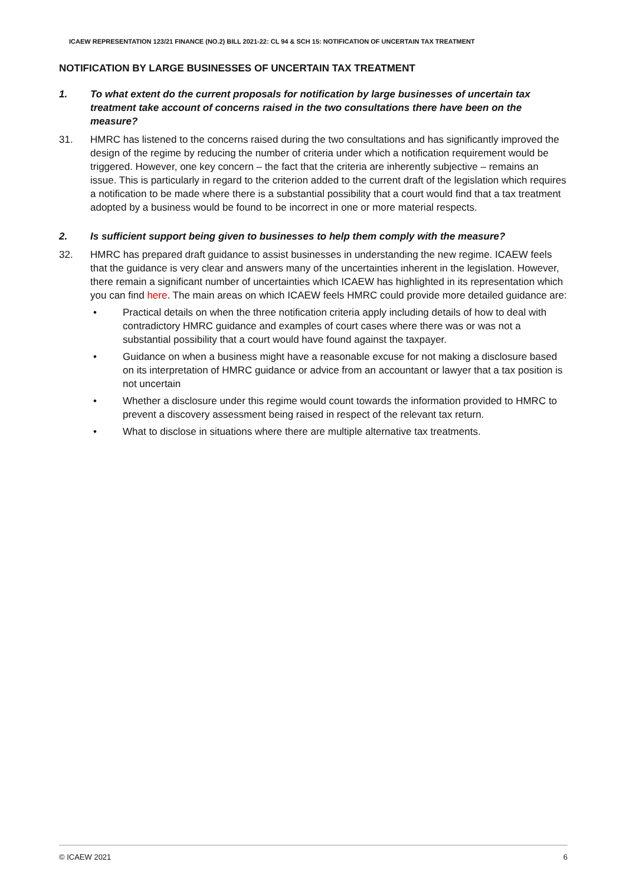ICAEW REPRESENTATION 123/21 FINANCE (NO.2) BILL 2021-22: CL 94 & SCH 15: NOTIFICATION OF UNCERTAIN TAX TREATMENT
NOTIFICATION BY LARGE BUSINESSES OF UNCERTAIN TAX TREATMENT
1. To what extent do the current proposals for notification by large businesses of uncertain tax treatment take account of concerns raised in the two consultations there have been on the measure?
31. HMRC has listened to the concerns raised during the two consultations and has significantly improved the design of the regime by reducing the number of criteria under which a notification requirement would be triggered. However, one key concern – the fact that the criteria are inherently subjective – remains an issue. This is particularly in regard to the criterion added to the current draft of the legislation which requires a notification to be made where there is a substantial possibility that a court would find that a tax treatment adopted by a business would be found to be incorrect in one or more material respects.
2. Is sufficient support being given to businesses to help them comply with the measure?
32. HMRC has prepared draft guidance to assist businesses in understanding the new regime. ICAEW feels that the guidance is very clear and answers many of the uncertainties inherent in the legislation. However, there remain a significant number of uncertainties which ICAEW has highlighted in its representation which you can find here. The main areas on which ICAEW feels HMRC could provide more detailed guidance are:
• Practical details on when the three notification criteria apply including details of how to deal with contradictory HMRC guidance and examples of court cases where there was or was not a substantial possibility that a court would have found against the taxpayer.
• Guidance on when a business might have a reasonable excuse for not making a disclosure based on its interpretation of HMRC guidance or advice from an accountant or lawyer that a tax position is not uncertain
• Whether a disclosure under this regime would count towards the information provided to HMRC to prevent a discovery assessment being raised in respect of the relevant tax return.
• What to disclose in situations where there are multiple alternative tax treatments.
© ICAEW 2021 6